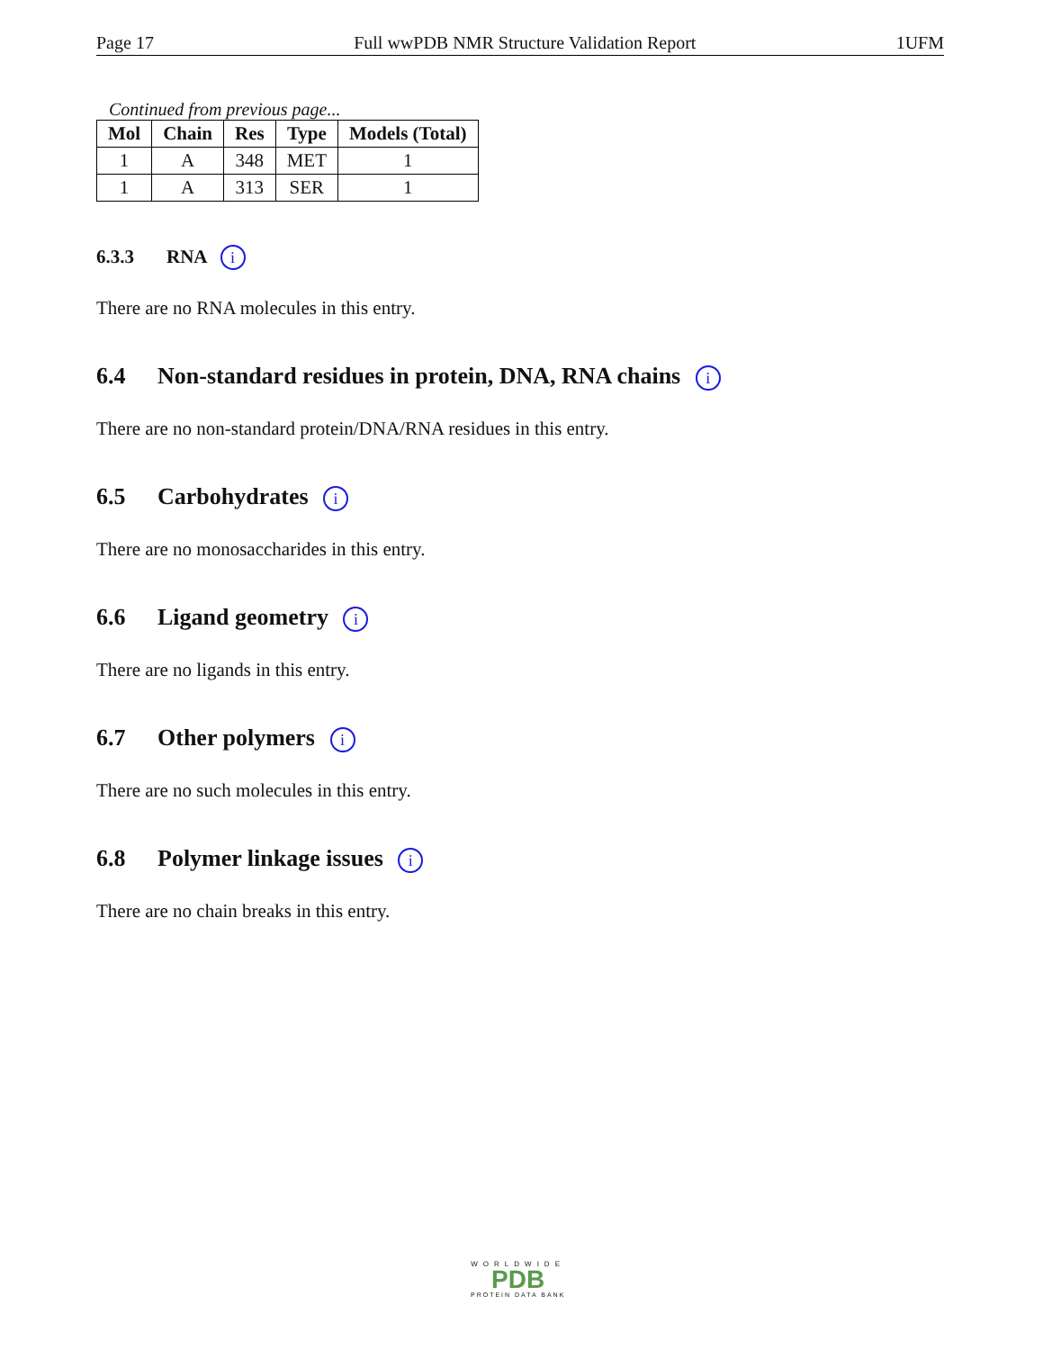Page 17 Full wwPDB NMR Structure Validation Report 1UFM
Continued from previous page...
| Mol | Chain | Res | Type | Models (Total) |
| --- | --- | --- | --- | --- |
| 1 | A | 348 | MET | 1 |
| 1 | A | 313 | SER | 1 |
6.3.3 RNA i
There are no RNA molecules in this entry.
6.4 Non-standard residues in protein, DNA, RNA chains i
There are no non-standard protein/DNA/RNA residues in this entry.
6.5 Carbohydrates i
There are no monosaccharides in this entry.
6.6 Ligand geometry i
There are no ligands in this entry.
6.7 Other polymers i
There are no such molecules in this entry.
6.8 Polymer linkage issues i
There are no chain breaks in this entry.
WORLDWIDE
PDB
PROTEIN DATA BANK